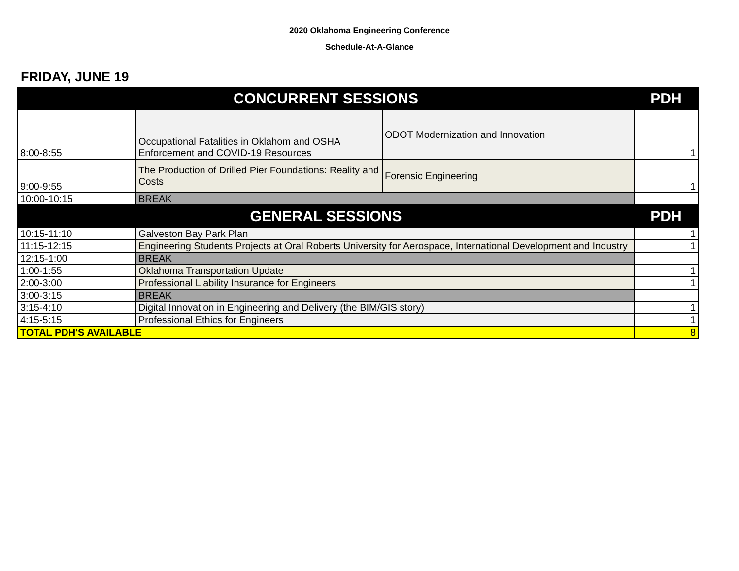2020 Oklahoma Engineering Conference
Schedule-At-A-Glance
FRIDAY, JUNE 19
| CONCURRENT SESSIONS | | | PDH |
| --- | --- | --- | --- |
| 8:00-8:55 | Occupational Fatalities in Oklahom and OSHA Enforcement and COVID-19 Resources | ODOT Modernization and Innovation | 1 |
| 9:00-9:55 | The Production of Drilled Pier Foundations: Reality and Costs | Forensic Engineering | 1 |
| 10:00-10:15 | BREAK | | |
| GENERAL SESSIONS | | | PDH |
| 10:15-11:10 | Galveston Bay Park Plan | | 1 |
| 11:15-12:15 | Engineering Students Projects at Oral Roberts University for Aerospace, International Development and Industry | | 1 |
| 12:15-1:00 | BREAK | | |
| 1:00-1:55 | Oklahoma Transportation Update | | 1 |
| 2:00-3:00 | Professional Liability Insurance for Engineers | | 1 |
| 3:00-3:15 | BREAK | | |
| 3:15-4:10 | Digital Innovation in Engineering and Delivery (the BIM/GIS story) | | 1 |
| 4:15-5:15 | Professional Ethics for Engineers | | 1 |
| TOTAL PDH'S AVAILABLE | | | 8 |